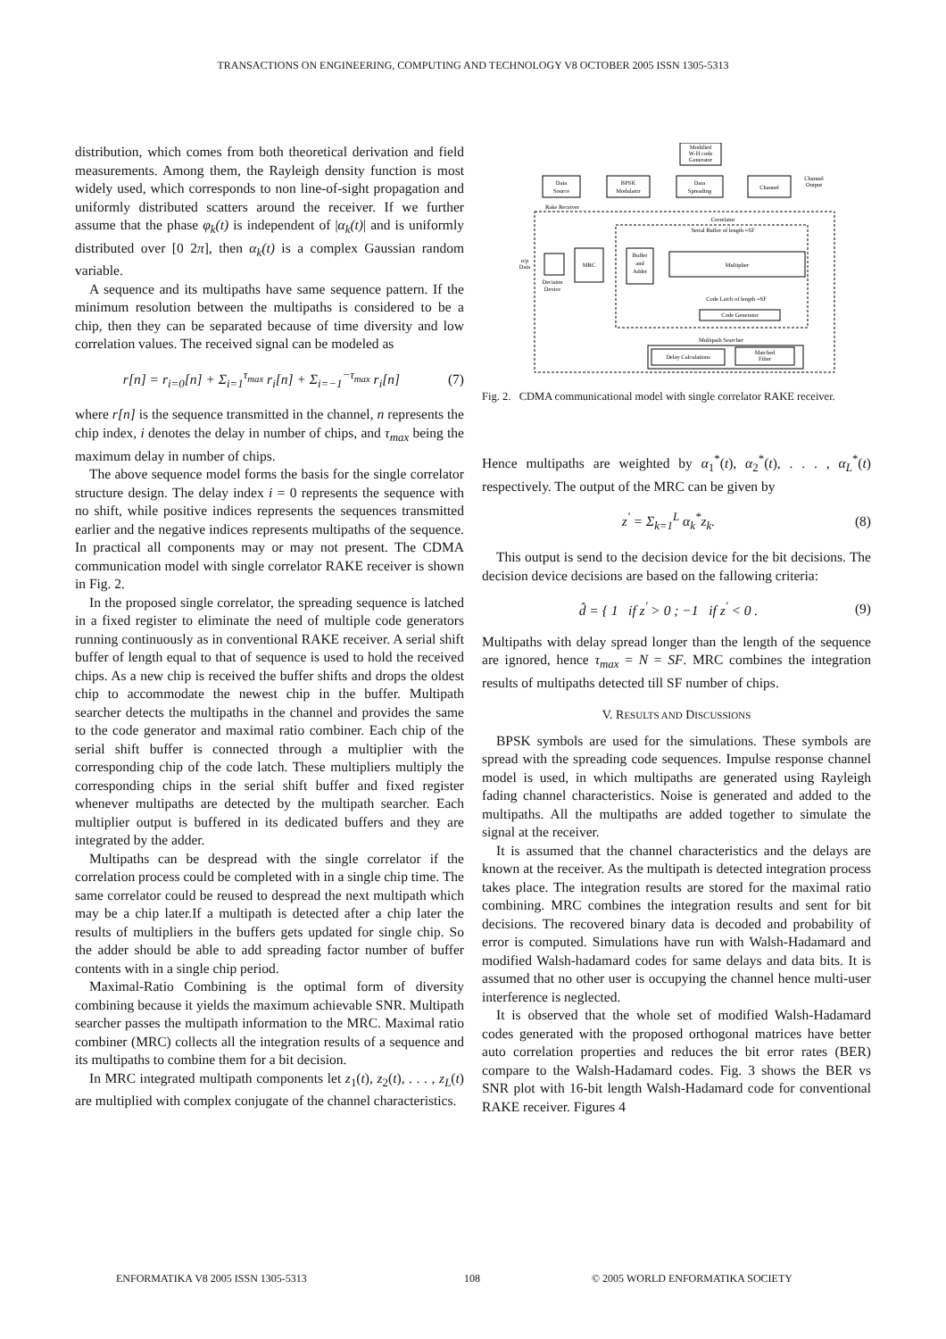TRANSACTIONS ON ENGINEERING, COMPUTING AND TECHNOLOGY V8 OCTOBER 2005 ISSN 1305-5313
distribution, which comes from both theoretical derivation and field measurements. Among them, the Rayleigh density function is most widely used, which corresponds to non line-of-sight propagation and uniformly distributed scatters around the receiver. If we further assume that the phase φ<sub>k</sub>(t) is independent of |α<sub>k</sub>(t)| and is uniformly distributed over [0 2π], then α<sub>k</sub>(t) is a complex Gaussian random variable.
A sequence and its multipaths have same sequence pattern. If the minimum resolution between the multipaths is considered to be a chip, then they can be separated because of time diversity and low correlation values. The received signal can be modeled as
r[n] = r<sub>i=0</sub>[n] + Σ<sub>i=1</sub><sup>τ<sub>max</sub></sup> r<sub>i</sub>[n] + Σ<sub>i=−1</sub><sup>−τ<sub>max</sub></sup> r<sub>i</sub>[n] (7)
where r[n] is the sequence transmitted in the channel, n represents the chip index, i denotes the delay in number of chips, and τ<sub>max</sub> being the maximum delay in number of chips.
The above sequence model forms the basis for the single correlator structure design. The delay index i = 0 represents the sequence with no shift, while positive indices represents the sequences transmitted earlier and the negative indices represents multipaths of the sequence. In practical all components may or may not present. The CDMA communication model with single correlator RAKE receiver is shown in Fig. 2.
In the proposed single correlator, the spreading sequence is latched in a fixed register to eliminate the need of multiple code generators running continuously as in conventional RAKE receiver. A serial shift buffer of length equal to that of sequence is used to hold the received chips. As a new chip is received the buffer shifts and drops the oldest chip to accommodate the newest chip in the buffer. Multipath searcher detects the multipaths in the channel and provides the same to the code generator and maximal ratio combiner. Each chip of the serial shift buffer is connected through a multiplier with the corresponding chip of the code latch. These multipliers multiply the corresponding chips in the serial shift buffer and fixed register whenever multipaths are detected by the multipath searcher. Each multiplier output is buffered in its dedicated buffers and they are integrated by the adder.
Multipaths can be despread with the single correlator if the correlation process could be completed with in a single chip time. The same correlator could be reused to despread the next multipath which may be a chip later.If a multipath is detected after a chip later the results of multipliers in the buffers gets updated for single chip. So the adder should be able to add spreading factor number of buffer contents with in a single chip period.
Maximal-Ratio Combining is the optimal form of diversity combining because it yields the maximum achievable SNR. Multipath searcher passes the multipath information to the MRC. Maximal ratio combiner (MRC) collects all the integration results of a sequence and its multipaths to combine them for a bit decision.
In MRC integrated multipath components let z<sub>1</sub>(t), z<sub>2</sub>(t), . . . , z<sub>L</sub>(t) are multiplied with complex conjugate of the channel characteristics.
Modified
W-H code
Generator
Data
Source
BPSK
Modulator
Data
Spreading
Channel
Channel
Output
Rake Receiver
Correlator
Serial Buffer of length =SF
Multiplier
Buffer
and
Adder
MRC
o/p
Data
Decision
Device
Code Latch of length =SF
Code Generator
Multipath Searcher
Delay Calculations
Matched
Filter
Fig. 2. CDMA communicational model with single correlator RAKE receiver.
Hence multipaths are weighted by α<sub>1</sub><sup>*</sup>(t), α<sub>2</sub><sup>*</sup>(t), . . . , α<sub>L</sub><sup>*</sup>(t) respectively. The output of the MRC can be given by
z<sup>′</sup> = Σ<sub>k=1</sub><sup>L</sup> α<sub>k</sub><sup>*</sup>z<sub>k</sub>. (8)
This output is send to the decision device for the bit decisions. The decision device decisions are based on the fallowing criteria:
d̂ = { 1 if z<sup>′</sup> > 0 ; −1 if z<sup>′</sup> < 0 . (9)
Multipaths with delay spread longer than the length of the sequence are ignored, hence τ<sub>max</sub> = N = SF. MRC combines the integration results of multipaths detected till SF number of chips.
V. RESULTS AND DISCUSSIONS
BPSK symbols are used for the simulations. These symbols are spread with the spreading code sequences. Impulse response channel model is used, in which multipaths are generated using Rayleigh fading channel characteristics. Noise is generated and added to the multipaths. All the multipaths are added together to simulate the signal at the receiver.
It is assumed that the channel characteristics and the delays are known at the receiver. As the multipath is detected integration process takes place. The integration results are stored for the maximal ratio combining. MRC combines the integration results and sent for bit decisions. The recovered binary data is decoded and probability of error is computed. Simulations have run with Walsh-Hadamard and modified Walsh-hadamard codes for same delays and data bits. It is assumed that no other user is occupying the channel hence multi-user interference is neglected.
It is observed that the whole set of modified Walsh-Hadamard codes generated with the proposed orthogonal matrices have better auto correlation properties and reduces the bit error rates (BER) compare to the Walsh-Hadamard codes. Fig. 3 shows the BER vs SNR plot with 16-bit length Walsh-Hadamard code for conventional RAKE receiver. Figures 4
ENFORMATIKA V8 2005 ISSN 1305-5313
108
© 2005 WORLD ENFORMATIKA SOCIETY